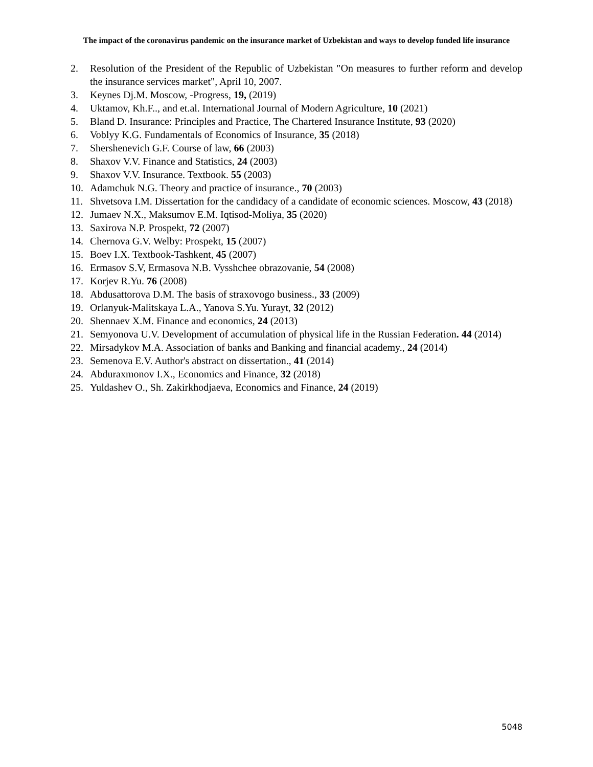The impact of the coronavirus pandemic on the insurance market of Uzbekistan and ways to develop funded life insurance
2. Resolution of the President of the Republic of Uzbekistan "On measures to further reform and develop the insurance services market", April 10, 2007.
3. Keynes Dj.M. Moscow, -Progress, 19, (2019)
4. Uktamov, Kh.F.., and et.al. International Journal of Modern Agriculture, 10 (2021)
5. Bland D. Insurance: Principles and Practice, The Chartered Insurance Institute, 93 (2020)
6. Voblyy K.G. Fundamentals of Economics of Insurance, 35 (2018)
7. Shershenevich G.F. Course of law, 66 (2003)
8. Shaxov V.V. Finance and Statistics, 24 (2003)
9. Shaxov V.V. Insurance. Textbook. 55 (2003)
10. Adamchuk N.G. Theory and practice of insurance., 70 (2003)
11. Shvetsova I.M. Dissertation for the candidacy of a candidate of economic sciences. Moscow, 43 (2018)
12. Jumaev N.X., Maksumov E.M. Iqtisod-Moliya, 35 (2020)
13. Saxirova N.P. Prospekt, 72 (2007)
14. Chernova G.V. Welby: Prospekt, 15 (2007)
15. Boev I.X. Textbook-Tashkent, 45 (2007)
16. Ermasov S.V, Ermasova N.B. Vysshchee obrazovanie, 54 (2008)
17. Korjev R.Yu. 76 (2008)
18. Abdusattorova D.M. The basis of straxovogo business., 33 (2009)
19. Orlanyuk-Malitskaya L.A., Yanova S.Yu. Yurayt, 32 (2012)
20. Shennaev X.M. Finance and economics, 24 (2013)
21. Semyonova U.V. Development of accumulation of physical life in the Russian Federation. 44 (2014)
22. Mirsadykov M.A. Association of banks and Banking and financial academy., 24 (2014)
23. Semenova E.V. Author's abstract on dissertation., 41 (2014)
24. Abduraxmonov I.X., Economics and Finance, 32 (2018)
25. Yuldashev O., Sh. Zakirkhodjaeva, Economics and Finance, 24 (2019)
5048